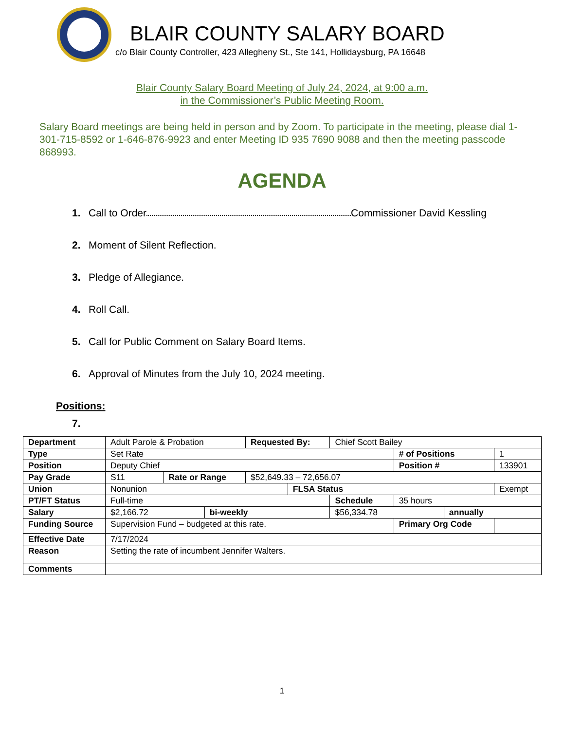BLAIR COUNTY SALARY BOARD
c/o Blair County Controller, 423 Allegheny St., Ste 141, Hollidaysburg, PA 16648
Blair County Salary Board Meeting of July 24, 2024, at 9:00 a.m.
in the Commissioner’s Public Meeting Room.
Salary Board meetings are being held in person and by Zoom. To participate in the meeting, please dial 1-301-715-8592 or 1-646-876-9923 and enter Meeting ID 935 7690 9088 and then the meeting passcode 868993.
AGENDA
1. Call to Order Commissioner David Kessling
2. Moment of Silent Reflection.
3. Pledge of Allegiance.
4. Roll Call.
5. Call for Public Comment on Salary Board Items.
6. Approval of Minutes from the July 10, 2024 meeting.
Positions:
7.
| Department | Adult Parole & Probation | | | Requested By: | | Chief Scott Bailey | | | |
| Type | Set Rate | | | | | | # of Positions | | 1 |
| Position | Deputy Chief | | | | | | Position # | | 133901 |
| Pay Grade | S11 | Rate or Range | | $52,649.33 – 72,656.07 | | | | | |
| Union | Nonunion | | | | FLSA Status | | | | Exempt |
| PT/FT Status | Full-time | | | | | Schedule | 35 hours | | |
| Salary | $2,166.72 | | bi-weekly | | | $56,334.78 | | annually | |
| Funding Source | Supervision Fund – budgeted at this rate. | | | | | | Primary Org Code | | |
| Effective Date | 7/17/2024 | | | | | | | | |
| Reason | Setting the rate of incumbent Jennifer Walters. | | | | | | | | |
| Comments | | | | | | | | | |
1